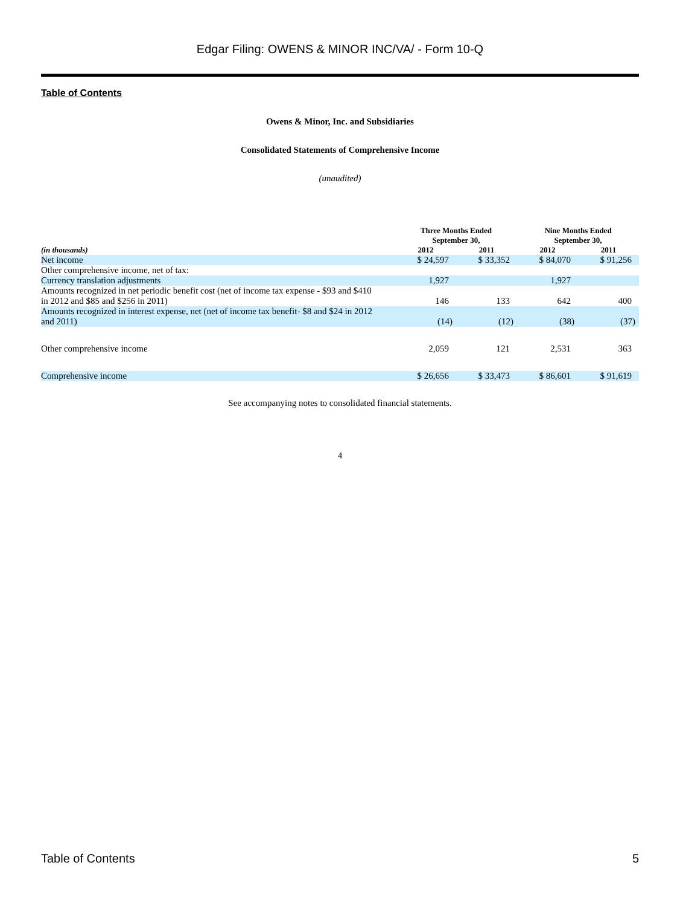Edgar Filing: OWENS & MINOR INC/VA/ - Form 10-Q
Table of Contents
Owens & Minor, Inc. and Subsidiaries
Consolidated Statements of Comprehensive Income
(unaudited)
| | Three Months Ended September 30, | | Nine Months Ended September 30, | |
| --- | --- | --- | --- | --- |
| (in thousands) | 2012 | 2011 | 2012 | 2011 |
| Net income | $ 24,597 | $ 33,352 | $ 84,070 | $ 91,256 |
| Other comprehensive income, net of tax: | | | | |
| Currency translation adjustments | 1,927 | | 1,927 | |
| Amounts recognized in net periodic benefit cost (net of income tax expense - $93 and $410 in 2012 and $85 and $256 in 2011) | 146 | 133 | 642 | 400 |
| Amounts recognized in interest expense, net (net of income tax benefit- $8 and $24 in 2012 and 2011) | (14) | (12) | (38) | (37) |
| Other comprehensive income | 2,059 | 121 | 2,531 | 363 |
| Comprehensive income | $ 26,656 | $ 33,473 | $ 86,601 | $ 91,619 |
See accompanying notes to consolidated financial statements.
4
Table of Contents 5